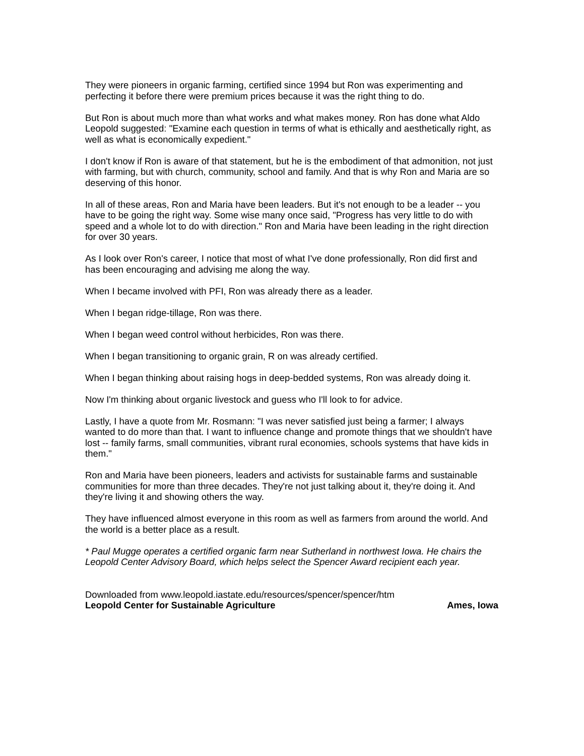They were pioneers in organic farming, certified since 1994 but Ron was experimenting and perfecting it before there were premium prices because it was the right thing to do.
But Ron is about much more than what works and what makes money. Ron has done what Aldo Leopold suggested: "Examine each question in terms of what is ethically and aesthetically right, as well as what is economically expedient."
I don't know if Ron is aware of that statement, but he is the embodiment of that admonition, not just with farming, but with church, community, school and family. And that is why Ron and Maria are so deserving of this honor.
In all of these areas, Ron and Maria have been leaders. But it's not enough to be a leader -- you have to be going the right way. Some wise many once said, "Progress has very little to do with speed and a whole lot to do with direction." Ron and Maria have been leading in the right direction for over 30 years.
As I look over Ron's career, I notice that most of what I've done professionally, Ron did first and has been encouraging and advising me along the way.
When I became involved with PFI, Ron was already there as a leader.
When I began ridge-tillage, Ron was there.
When I began weed control without herbicides, Ron was there.
When I began transitioning to organic grain, R on was already certified.
When I began thinking about raising hogs in deep-bedded systems, Ron was already doing it.
Now I'm thinking about organic livestock and guess who I'll look to for advice.
Lastly, I have a quote from Mr. Rosmann: "I was never satisfied just being a farmer; I always wanted to do more than that. I want to influence change and promote things that we shouldn't have lost -- family farms, small communities, vibrant rural economies, schools systems that have kids in them."
Ron and Maria have been pioneers, leaders and activists for sustainable farms and sustainable communities for more than three decades. They're not just talking about it, they're doing it. And they're living it and showing others the way.
They have influenced almost everyone in this room as well as farmers from around the world. And the world is a better place as a result.
* Paul Mugge operates a certified organic farm near Sutherland in northwest Iowa. He chairs the Leopold Center Advisory Board, which helps select the Spencer Award recipient each year.
Downloaded from www.leopold.iastate.edu/resources/spencer/spencer/htm
Leopold Center for Sustainable Agriculture Ames, Iowa